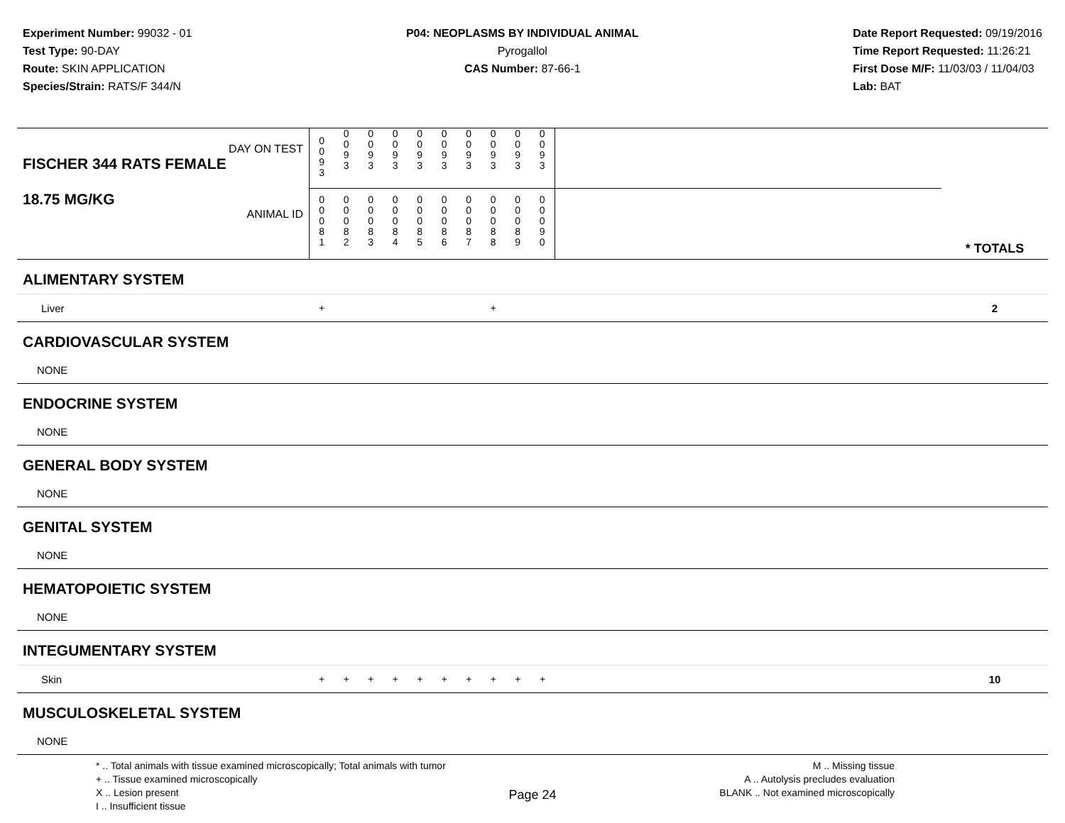Experiment Number: 99032 - 01
Test Type: 90-DAY
Route: SKIN APPLICATION
Species/Strain: RATS/F 344/N
P04: NEOPLASMS BY INDIVIDUAL ANIMAL
Pyrogallol
CAS Number: 87-66-1
Date Report Requested: 09/19/2016
Time Report Requested: 11:26:21
First Dose M/F: 11/03/03 / 11/04/03
Lab: BAT
| DAY ON TEST FISCHER 344 RATS FEMALE | 0 0 9 3 | 0 0 9 3 | 0 0 9 3 | 0 0 9 3 | 0 0 9 3 | 0 0 9 3 | 0 0 9 3 | 0 0 9 3 | 0 0 9 3 | 0 0 9 3 | | |
| 18.75 MG/KG ANIMAL ID | 0 0 0 8 1 | 0 0 0 8 2 | 0 0 0 8 3 | 0 0 0 8 4 | 0 0 0 8 5 | 0 0 0 8 6 | 0 0 0 8 7 | 0 0 0 8 8 | 0 0 0 8 9 | 0 0 0 9 0 | | * TOTALS |
| ALIMENTARY SYSTEM | | | | | | | | | | | | |
| Liver | + | | | | | | | + | | | | 2 |
| CARDIOVASCULAR SYSTEM | | | | | | | | | | | | |
| NONE | | | | | | | | | | | | |
| ENDOCRINE SYSTEM | | | | | | | | | | | | |
| NONE | | | | | | | | | | | | |
| GENERAL BODY SYSTEM | | | | | | | | | | | | |
| NONE | | | | | | | | | | | | |
| GENITAL SYSTEM | | | | | | | | | | | | |
| NONE | | | | | | | | | | | | |
| HEMATOPOIETIC SYSTEM | | | | | | | | | | | | |
| NONE | | | | | | | | | | | | |
| INTEGUMENTARY SYSTEM | | | | | | | | | | | | |
| Skin | + | + | + | + | + | + | + | + | + | + | | 10 |
| MUSCULOSKELETAL SYSTEM | | | | | | | | | | | | |
| NONE | | | | | | | | | | | | |
* .. Total animals with tissue examined microscopically; Total animals with tumor
+ .. Tissue examined microscopically
X .. Lesion present
I .. Insufficient tissue
M .. Missing tissue
A .. Autolysis precludes evaluation
BLANK .. Not examined microscopically
Page 24